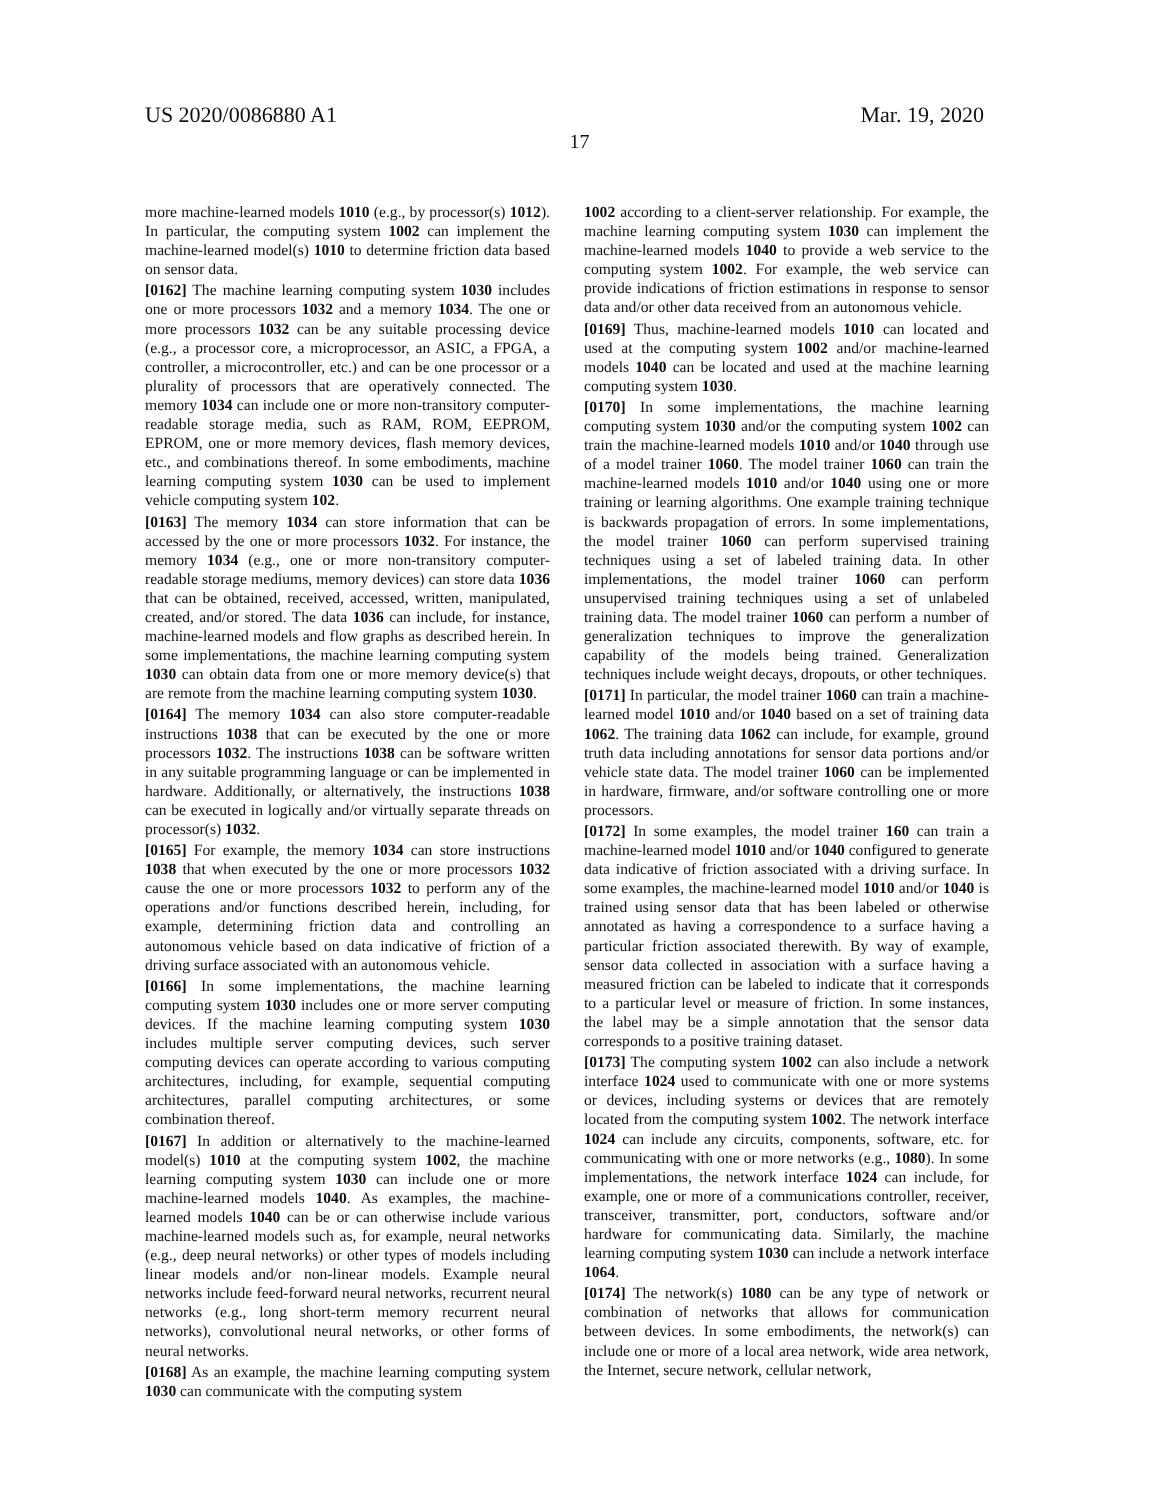US 2020/0086880 A1 Mar. 19, 2020
17
more machine-learned models 1010 (e.g., by processor(s) 1012). In particular, the computing system 1002 can implement the machine-learned model(s) 1010 to determine friction data based on sensor data.
[0162] The machine learning computing system 1030 includes one or more processors 1032 and a memory 1034. The one or more processors 1032 can be any suitable processing device (e.g., a processor core, a microprocessor, an ASIC, a FPGA, a controller, a microcontroller, etc.) and can be one processor or a plurality of processors that are operatively connected. The memory 1034 can include one or more non-transitory computer-readable storage media, such as RAM, ROM, EEPROM, EPROM, one or more memory devices, flash memory devices, etc., and combinations thereof. In some embodiments, machine learning computing system 1030 can be used to implement vehicle computing system 102.
[0163] The memory 1034 can store information that can be accessed by the one or more processors 1032. For instance, the memory 1034 (e.g., one or more non-transitory computer-readable storage mediums, memory devices) can store data 1036 that can be obtained, received, accessed, written, manipulated, created, and/or stored. The data 1036 can include, for instance, machine-learned models and flow graphs as described herein. In some implementations, the machine learning computing system 1030 can obtain data from one or more memory device(s) that are remote from the machine learning computing system 1030.
[0164] The memory 1034 can also store computer-readable instructions 1038 that can be executed by the one or more processors 1032. The instructions 1038 can be software written in any suitable programming language or can be implemented in hardware. Additionally, or alternatively, the instructions 1038 can be executed in logically and/or virtually separate threads on processor(s) 1032.
[0165] For example, the memory 1034 can store instructions 1038 that when executed by the one or more processors 1032 cause the one or more processors 1032 to perform any of the operations and/or functions described herein, including, for example, determining friction data and controlling an autonomous vehicle based on data indicative of friction of a driving surface associated with an autonomous vehicle.
[0166] In some implementations, the machine learning computing system 1030 includes one or more server computing devices. If the machine learning computing system 1030 includes multiple server computing devices, such server computing devices can operate according to various computing architectures, including, for example, sequential computing architectures, parallel computing architectures, or some combination thereof.
[0167] In addition or alternatively to the machine-learned model(s) 1010 at the computing system 1002, the machine learning computing system 1030 can include one or more machine-learned models 1040. As examples, the machine-learned models 1040 can be or can otherwise include various machine-learned models such as, for example, neural networks (e.g., deep neural networks) or other types of models including linear models and/or non-linear models. Example neural networks include feed-forward neural networks, recurrent neural networks (e.g., long short-term memory recurrent neural networks), convolutional neural networks, or other forms of neural networks.
[0168] As an example, the machine learning computing system 1030 can communicate with the computing system
1002 according to a client-server relationship. For example, the machine learning computing system 1030 can implement the machine-learned models 1040 to provide a web service to the computing system 1002. For example, the web service can provide indications of friction estimations in response to sensor data and/or other data received from an autonomous vehicle.
[0169] Thus, machine-learned models 1010 can located and used at the computing system 1002 and/or machine-learned models 1040 can be located and used at the machine learning computing system 1030.
[0170] In some implementations, the machine learning computing system 1030 and/or the computing system 1002 can train the machine-learned models 1010 and/or 1040 through use of a model trainer 1060. The model trainer 1060 can train the machine-learned models 1010 and/or 1040 using one or more training or learning algorithms. One example training technique is backwards propagation of errors. In some implementations, the model trainer 1060 can perform supervised training techniques using a set of labeled training data. In other implementations, the model trainer 1060 can perform unsupervised training techniques using a set of unlabeled training data. The model trainer 1060 can perform a number of generalization techniques to improve the generalization capability of the models being trained. Generalization techniques include weight decays, dropouts, or other techniques.
[0171] In particular, the model trainer 1060 can train a machine-learned model 1010 and/or 1040 based on a set of training data 1062. The training data 1062 can include, for example, ground truth data including annotations for sensor data portions and/or vehicle state data. The model trainer 1060 can be implemented in hardware, firmware, and/or software controlling one or more processors.
[0172] In some examples, the model trainer 160 can train a machine-learned model 1010 and/or 1040 configured to generate data indicative of friction associated with a driving surface. In some examples, the machine-learned model 1010 and/or 1040 is trained using sensor data that has been labeled or otherwise annotated as having a correspondence to a surface having a particular friction associated therewith. By way of example, sensor data collected in association with a surface having a measured friction can be labeled to indicate that it corresponds to a particular level or measure of friction. In some instances, the label may be a simple annotation that the sensor data corresponds to a positive training dataset.
[0173] The computing system 1002 can also include a network interface 1024 used to communicate with one or more systems or devices, including systems or devices that are remotely located from the computing system 1002. The network interface 1024 can include any circuits, components, software, etc. for communicating with one or more networks (e.g., 1080). In some implementations, the network interface 1024 can include, for example, one or more of a communications controller, receiver, transceiver, transmitter, port, conductors, software and/or hardware for communicating data. Similarly, the machine learning computing system 1030 can include a network interface 1064.
[0174] The network(s) 1080 can be any type of network or combination of networks that allows for communication between devices. In some embodiments, the network(s) can include one or more of a local area network, wide area network, the Internet, secure network, cellular network,